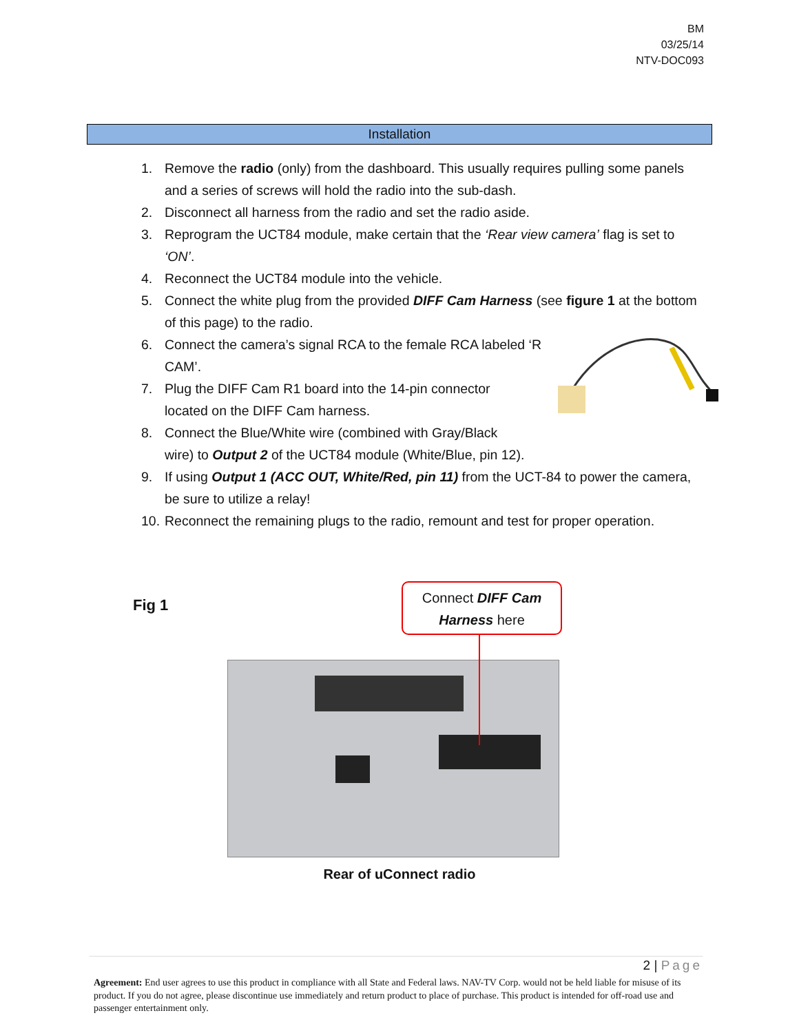BM
03/25/14
NTV-DOC093
Installation
1. Remove the radio (only) from the dashboard. This usually requires pulling some panels and a series of screws will hold the radio into the sub-dash.
2. Disconnect all harness from the radio and set the radio aside.
3. Reprogram the UCT84 module, make certain that the ‘Rear view camera’ flag is set to ‘ON’.
4. Reconnect the UCT84 module into the vehicle.
5. Connect the white plug from the provided DIFF Cam Harness (see figure 1 at the bottom of this page) to the radio.
6. Connect the camera’s signal RCA to the female RCA labeled ‘R CAM’.
7. Plug the DIFF Cam R1 board into the 14-pin connector located on the DIFF Cam harness.
8. Connect the Blue/White wire (combined with Gray/Black
wire) to Output 2 of the UCT84 module (White/Blue, pin 12).
9. If using Output 1 (ACC OUT, White/Red, pin 11) from the UCT-84 to power the camera, be sure to utilize a relay!
10. Reconnect the remaining plugs to the radio, remount and test for proper operation.
Fig 1
Connect DIFF Cam
Harness here
Rear of uConnect radio
2 | Page
Agreement: End user agrees to use this product in compliance with all State and Federal laws. NAV-TV Corp. would not be held liable for misuse of its product. If you do not agree, please discontinue use immediately and return product to place of purchase. This product is intended for off-road use and passenger entertainment only.